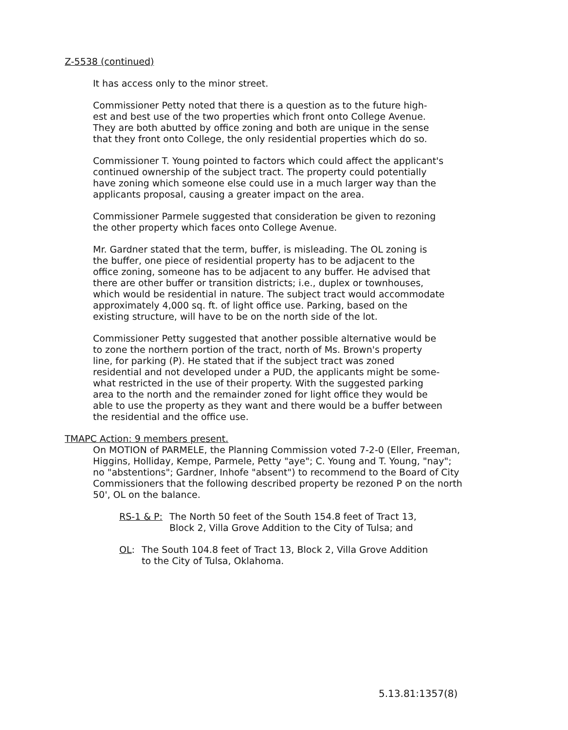Z-5538 (continued)
It has access only to the minor street.
Commissioner Petty noted that there is a question as to the future high-
est and best use of the two properties which front onto College Avenue.
They are both abutted by office zoning and both are unique in the sense
that they front onto College, the only residential properties which do so.
Commissioner T. Young pointed to factors which could affect the applicant's
continued ownership of the subject tract. The property could potentially
have zoning which someone else could use in a much larger way than the
applicants proposal, causing a greater impact on the area.
Commissioner Parmele suggested that consideration be given to rezoning
the other property which faces onto College Avenue.
Mr. Gardner stated that the term, buffer, is misleading. The OL zoning is
the buffer, one piece of residential property has to be adjacent to the
office zoning, someone has to be adjacent to any buffer. He advised that
there are other buffer or transition districts; i.e., duplex or townhouses,
which would be residential in nature. The subject tract would accommodate
approximately 4,000 sq. ft. of light office use. Parking, based on the
existing structure, will have to be on the north side of the lot.
Commissioner Petty suggested that another possible alternative would be
to zone the northern portion of the tract, north of Ms. Brown's property
line, for parking (P). He stated that if the subject tract was zoned
residential and not developed under a PUD, the applicants might be some-
what restricted in the use of their property. With the suggested parking
area to the north and the remainder zoned for light office they would be
able to use the property as they want and there would be a buffer between
the residential and the office use.
TMAPC Action: 9 members present.
On MOTION of PARMELE, the Planning Commission voted 7-2-0 (Eller, Freeman,
Higgins, Holliday, Kempe, Parmele, Petty "aye"; C. Young and T. Young, "nay";
no "abstentions"; Gardner, Inhofe "absent") to recommend to the Board of City
Commissioners that the following described property be rezoned P on the north
50', OL on the balance.
RS-1 & P: The North 50 feet of the South 154.8 feet of Tract 13,
Block 2, Villa Grove Addition to the City of Tulsa; and
OL: The South 104.8 feet of Tract 13, Block 2, Villa Grove Addition
to the City of Tulsa, Oklahoma.
5.13.81:1357(8)